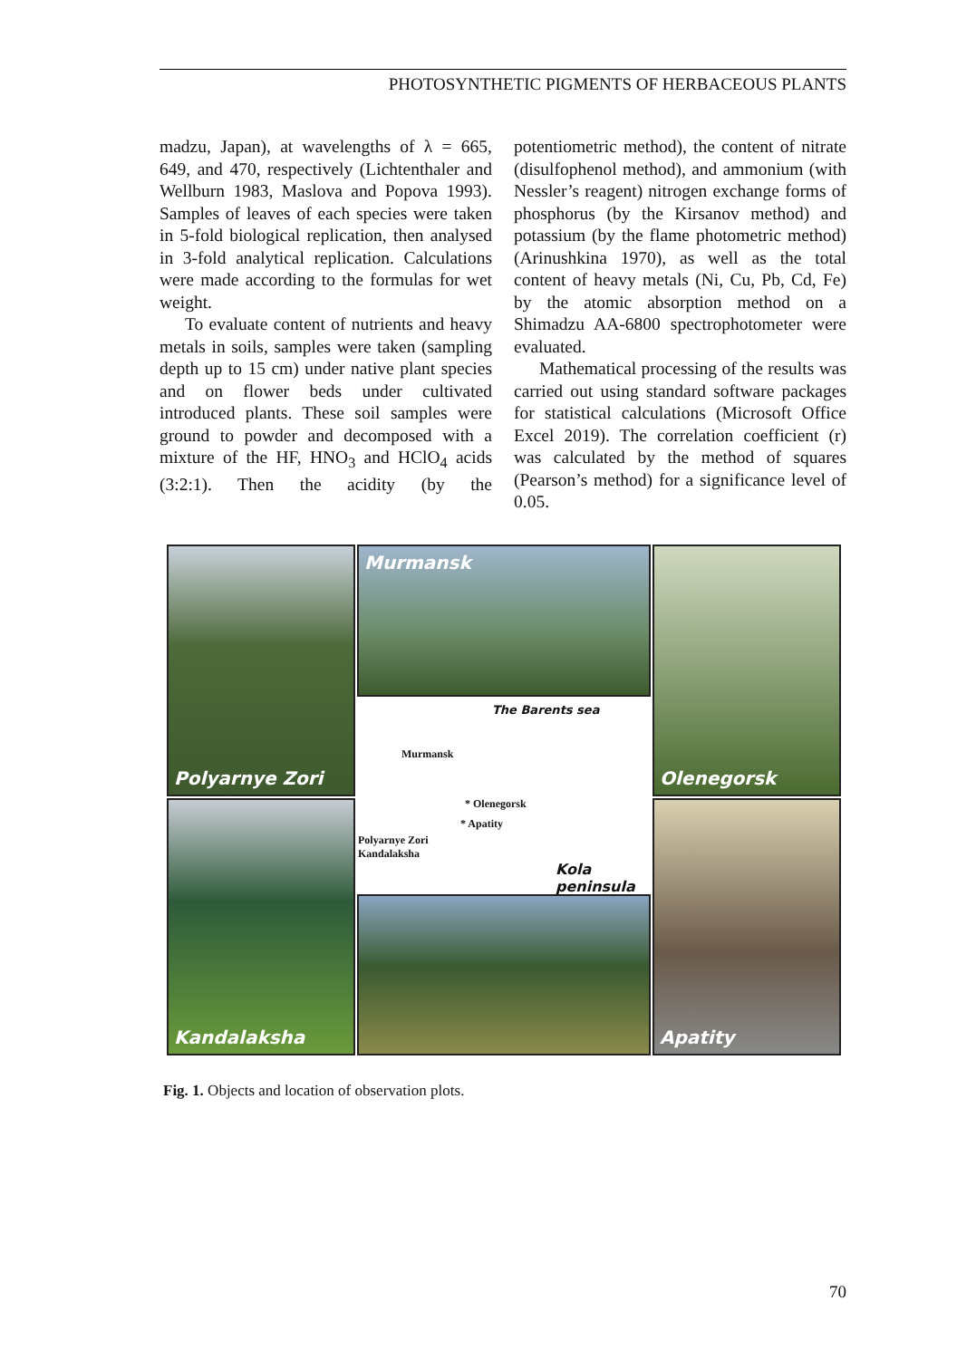PHOTOSYNTHETIC PIGMENTS OF HERBACEOUS PLANTS
madzu, Japan), at wavelengths of λ = 665, 649, and 470, respectively (Lichtenthaler and Wellburn 1983, Maslova and Popova 1993). Samples of leaves of each species were taken in 5-fold biological replication, then analysed in 3-fold analytical replication. Calculations were made according to the formulas for wet weight.
To evaluate content of nutrients and heavy metals in soils, samples were taken (sampling depth up to 15 cm) under native plant species and on flower beds under cultivated introduced plants. These soil samples were ground to powder and decomposed with a mixture of the HF, HNO<sub>3</sub> and HClO<sub>4</sub> acids (3:2:1). Then the acidity (by the potentiometric method), the content of nitrate (disulfophenol method), and ammonium (with Nessler’s reagent) nitrogen exchange forms of phosphorus (by the Kirsanov method) and potassium (by the flame photometric method) (Arinushkina 1970), as well as the total content of heavy metals (Ni, Cu, Pb, Cd, Fe) by the atomic absorption method on a Shimadzu AA-6800 spectrophotometer were evaluated.
Mathematical processing of the results was carried out using standard software packages for statistical calculations (Microsoft Office Excel 2019). The correlation coefficient (r) was calculated by the method of squares (Pearson’s method) for a significance level of 0.05.
Polyarnye Zori
Murmansk
The Barents sea
Murmansk
* Olenegorsk
* Apatity
Polyarnye Zori
Kandalaksha
Kola
peninsula
Olenegorsk
Kandalaksha
Apatity
Fig. 1. Objects and location of observation plots.
70